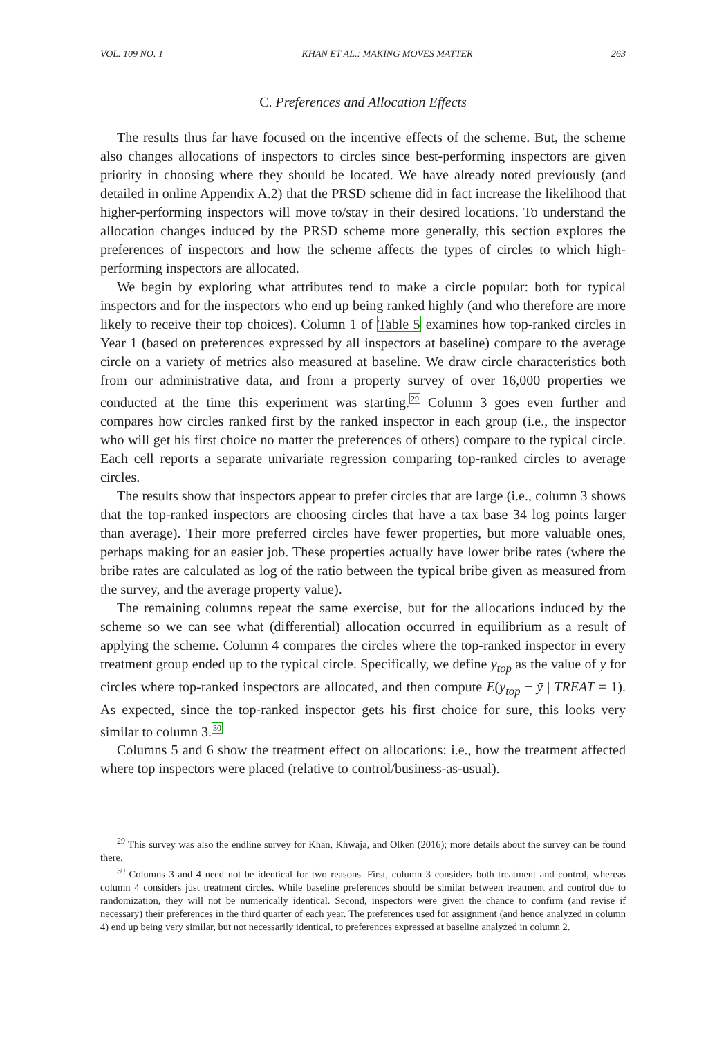VOL. 109 NO. 1 KHAN ET AL.: MAKING MOVES MATTER 263
C. Preferences and Allocation Effects
The results thus far have focused on the incentive effects of the scheme. But, the scheme also changes allocations of inspectors to circles since best-performing inspectors are given priority in choosing where they should be located. We have already noted previously (and detailed in online Appendix A.2) that the PRSD scheme did in fact increase the likelihood that higher-performing inspectors will move to/stay in their desired locations. To understand the allocation changes induced by the PRSD scheme more generally, this section explores the preferences of inspectors and how the scheme affects the types of circles to which high-performing inspectors are allocated.
We begin by exploring what attributes tend to make a circle popular: both for typical inspectors and for the inspectors who end up being ranked highly (and who therefore are more likely to receive their top choices). Column 1 of Table 5 examines how top-ranked circles in Year 1 (based on preferences expressed by all inspectors at baseline) compare to the average circle on a variety of metrics also measured at baseline. We draw circle characteristics both from our administrative data, and from a property survey of over 16,000 properties we conducted at the time this experiment was starting.<sup>29</sup> Column 3 goes even further and compares how circles ranked first by the ranked inspector in each group (i.e., the inspector who will get his first choice no matter the preferences of others) compare to the typical circle. Each cell reports a separate univariate regression comparing top-ranked circles to average circles.
The results show that inspectors appear to prefer circles that are large (i.e., column 3 shows that the top-ranked inspectors are choosing circles that have a tax base 34 log points larger than average). Their more preferred circles have fewer properties, but more valuable ones, perhaps making for an easier job. These properties actually have lower bribe rates (where the bribe rates are calculated as log of the ratio between the typical bribe given as measured from the survey, and the average property value).
The remaining columns repeat the same exercise, but for the allocations induced by the scheme so we can see what (differential) allocation occurred in equilibrium as a result of applying the scheme. Column 4 compares the circles where the top-ranked inspector in every treatment group ended up to the typical circle. Specifically, we define y<sub>top</sub> as the value of y for circles where top-ranked inspectors are allocated, and then compute E(y<sub>top</sub> − ȳ | TREAT = 1). As expected, since the top-ranked inspector gets his first choice for sure, this looks very similar to column 3.<sup>30</sup>
Columns 5 and 6 show the treatment effect on allocations: i.e., how the treatment affected where top inspectors were placed (relative to control/business-as-usual).
<sup>29</sup> This survey was also the endline survey for Khan, Khwaja, and Olken (2016); more details about the survey can be found there.
<sup>30</sup> Columns 3 and 4 need not be identical for two reasons. First, column 3 considers both treatment and control, whereas column 4 considers just treatment circles. While baseline preferences should be similar between treatment and control due to randomization, they will not be numerically identical. Second, inspectors were given the chance to confirm (and revise if necessary) their preferences in the third quarter of each year. The preferences used for assignment (and hence analyzed in column 4) end up being very similar, but not necessarily identical, to preferences expressed at baseline analyzed in column 2.